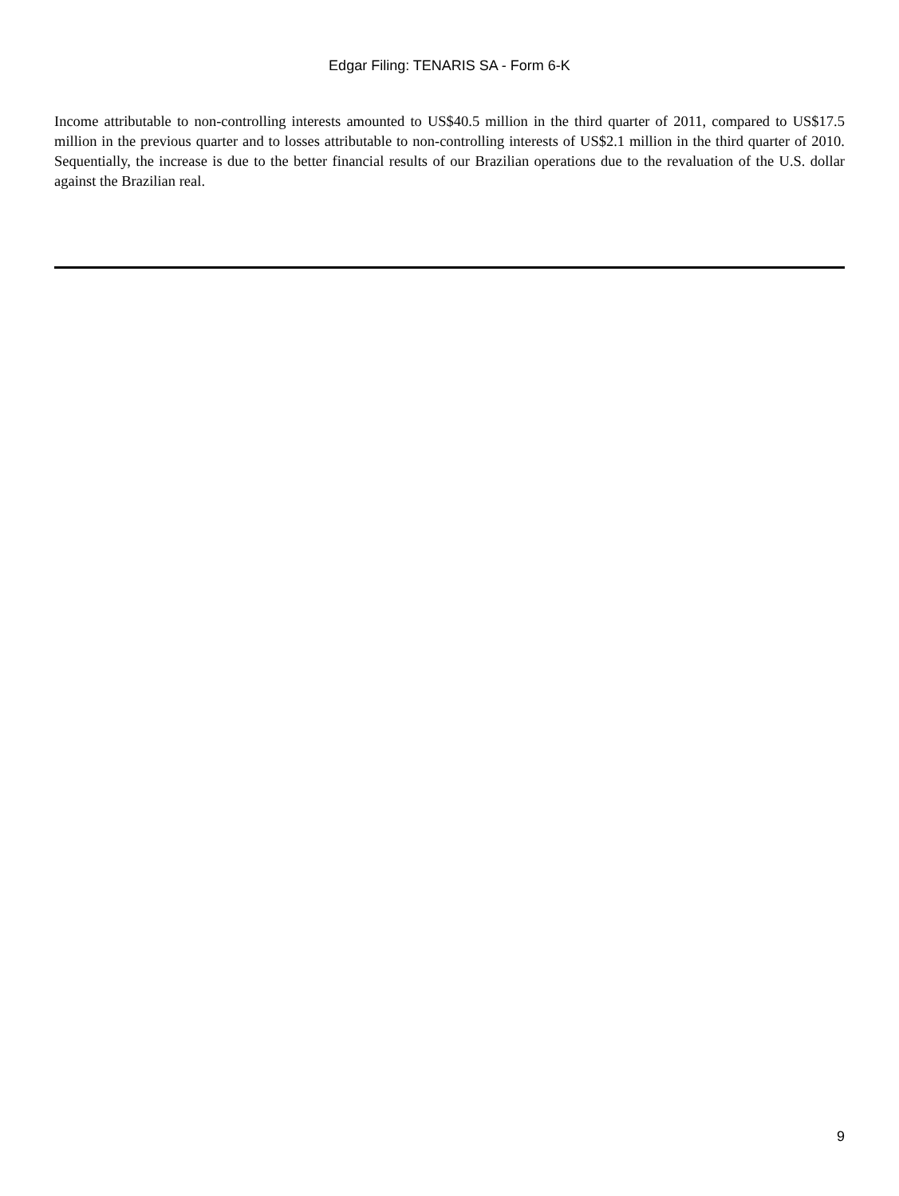Edgar Filing: TENARIS SA - Form 6-K
Income attributable to non-controlling interests amounted to US$40.5 million in the third quarter of 2011, compared to US$17.5 million in the previous quarter and to losses attributable to non-controlling interests of US$2.1 million in the third quarter of 2010. Sequentially, the increase is due to the better financial results of our Brazilian operations due to the revaluation of the U.S. dollar against the Brazilian real.
9